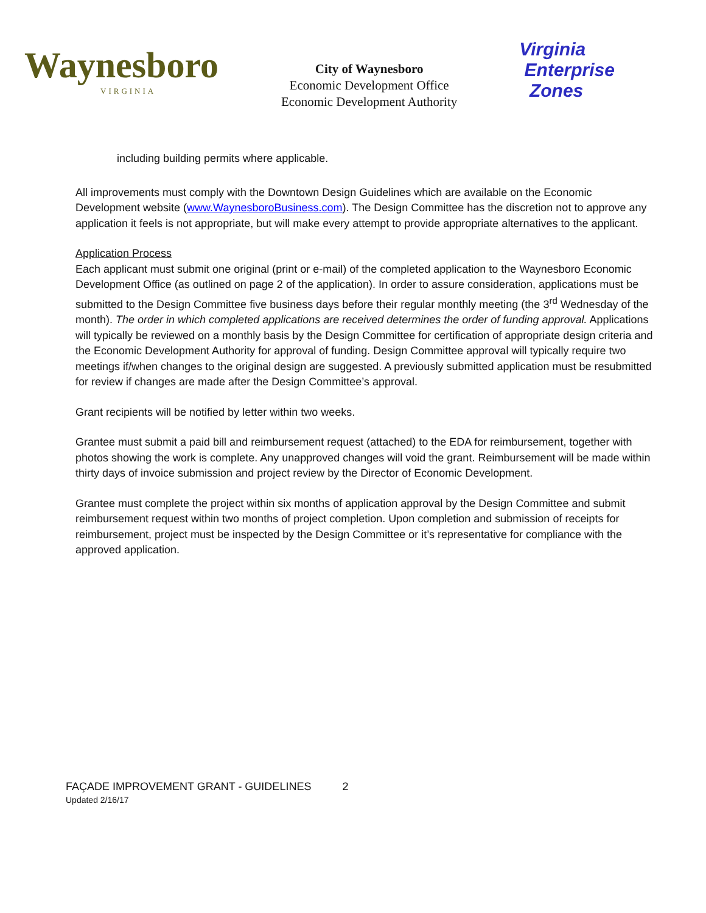Waynesboro
VIRGINIA
City of Waynesboro
Economic Development Office
Economic Development Authority
Virginia
Enterprise
Zones
including building permits where applicable.
All improvements must comply with the Downtown Design Guidelines which are available on the Economic Development website (www.WaynesboroBusiness.com). The Design Committee has the discretion not to approve any application it feels is not appropriate, but will make every attempt to provide appropriate alternatives to the applicant.
Application Process
Each applicant must submit one original (print or e-mail) of the completed application to the Waynesboro Economic Development Office (as outlined on page 2 of the application). In order to assure consideration, applications must be submitted to the Design Committee five business days before their regular monthly meeting (the 3<sup>rd</sup> Wednesday of the month). The order in which completed applications are received determines the order of funding approval. Applications will typically be reviewed on a monthly basis by the Design Committee for certification of appropriate design criteria and the Economic Development Authority for approval of funding. Design Committee approval will typically require two meetings if/when changes to the original design are suggested. A previously submitted application must be resubmitted for review if changes are made after the Design Committee’s approval.
Grant recipients will be notified by letter within two weeks.
Grantee must submit a paid bill and reimbursement request (attached) to the EDA for reimbursement, together with photos showing the work is complete. Any unapproved changes will void the grant. Reimbursement will be made within thirty days of invoice submission and project review by the Director of Economic Development.
Grantee must complete the project within six months of application approval by the Design Committee and submit reimbursement request within two months of project completion. Upon completion and submission of receipts for reimbursement, project must be inspected by the Design Committee or it’s representative for compliance with the approved application.
FAÇADE IMPROVEMENT GRANT - GUIDELINES 2
Updated 2/16/17